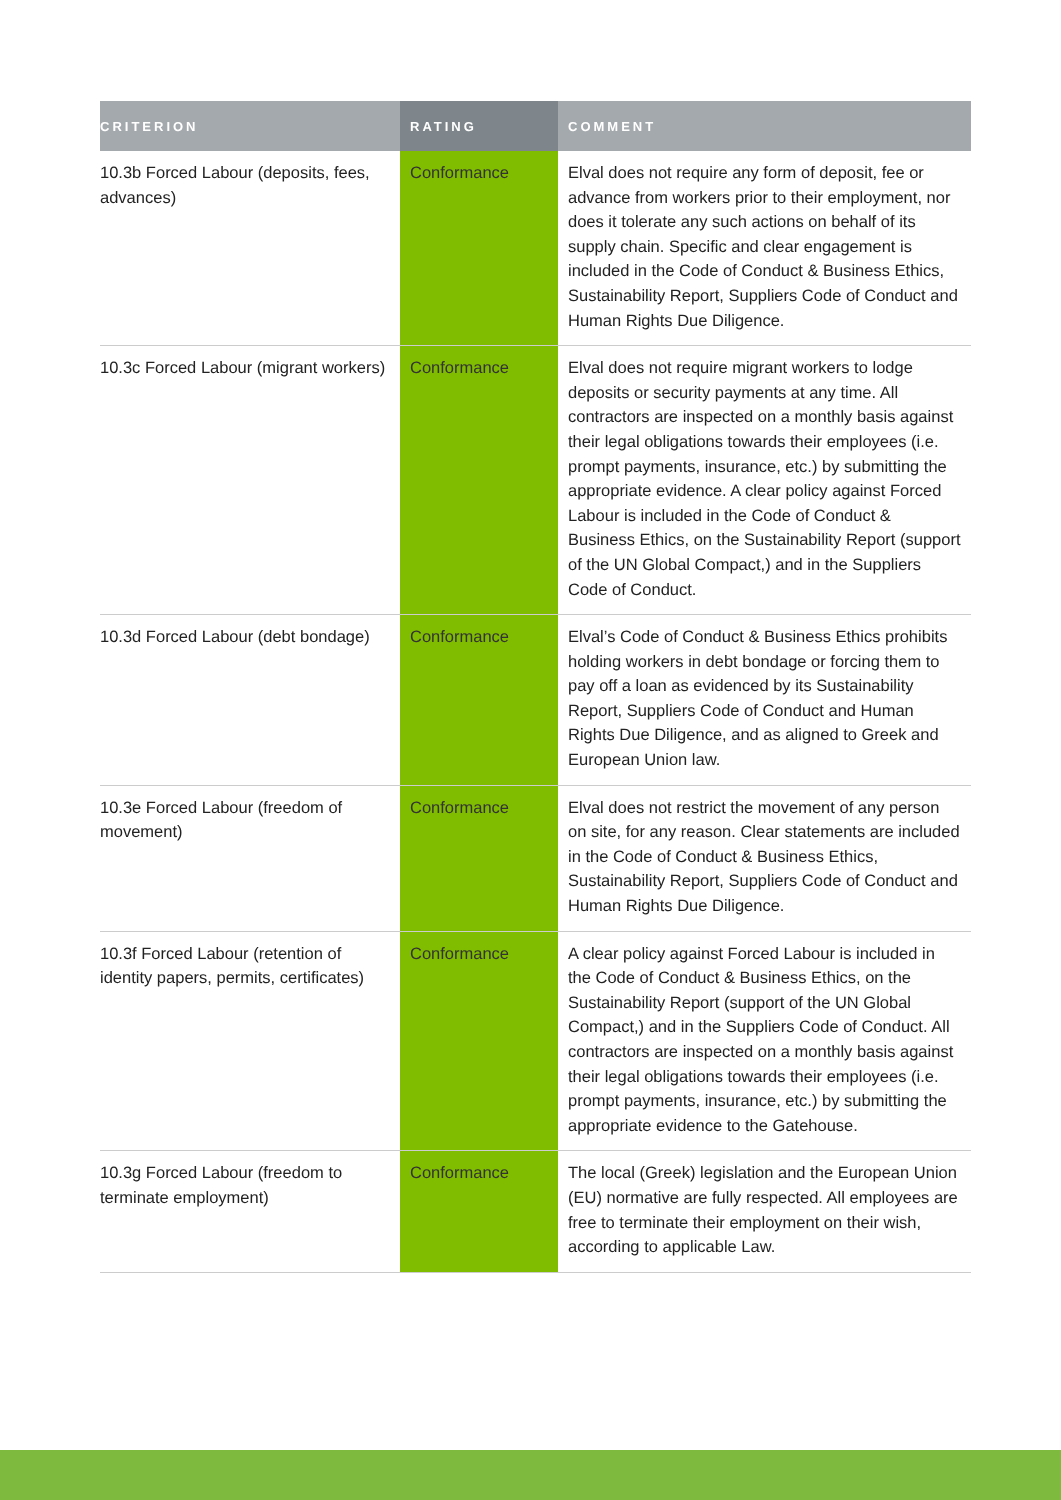| CRITERION | RATING | COMMENT |
| --- | --- | --- |
| 10.3b Forced Labour (deposits, fees, advances) | Conformance | Elval does not require any form of deposit, fee or advance from workers prior to their employment, nor does it tolerate any such actions on behalf of its supply chain. Specific and clear engagement is included in the Code of Conduct & Business Ethics, Sustainability Report, Suppliers Code of Conduct and Human Rights Due Diligence. |
| 10.3c Forced Labour (migrant workers) | Conformance | Elval does not require migrant workers to lodge deposits or security payments at any time. All contractors are inspected on a monthly basis against their legal obligations towards their employees (i.e. prompt payments, insurance, etc.) by submitting the appropriate evidence. A clear policy against Forced Labour is included in the Code of Conduct & Business Ethics, on the Sustainability Report (support of the UN Global Compact,) and in the Suppliers Code of Conduct. |
| 10.3d Forced Labour (debt bondage) | Conformance | Elval’s Code of Conduct & Business Ethics prohibits holding workers in debt bondage or forcing them to pay off a loan as evidenced by its Sustainability Report, Suppliers Code of Conduct and Human Rights Due Diligence, and as aligned to Greek and European Union law. |
| 10.3e Forced Labour (freedom of movement) | Conformance | Elval does not restrict the movement of any person on site, for any reason. Clear statements are included in the Code of Conduct & Business Ethics, Sustainability Report, Suppliers Code of Conduct and Human Rights Due Diligence. |
| 10.3f Forced Labour (retention of identity papers, permits, certificates) | Conformance | A clear policy against Forced Labour is included in the Code of Conduct & Business Ethics, on the Sustainability Report (support of the UN Global Compact,) and in the Suppliers Code of Conduct. All contractors are inspected on a monthly basis against their legal obligations towards their employees (i.e. prompt payments, insurance, etc.) by submitting the appropriate evidence to the Gatehouse. |
| 10.3g Forced Labour (freedom to terminate employment) | Conformance | The local (Greek) legislation and the European Union (EU) normative are fully respected. All employees are free to terminate their employment on their wish, according to applicable Law. |